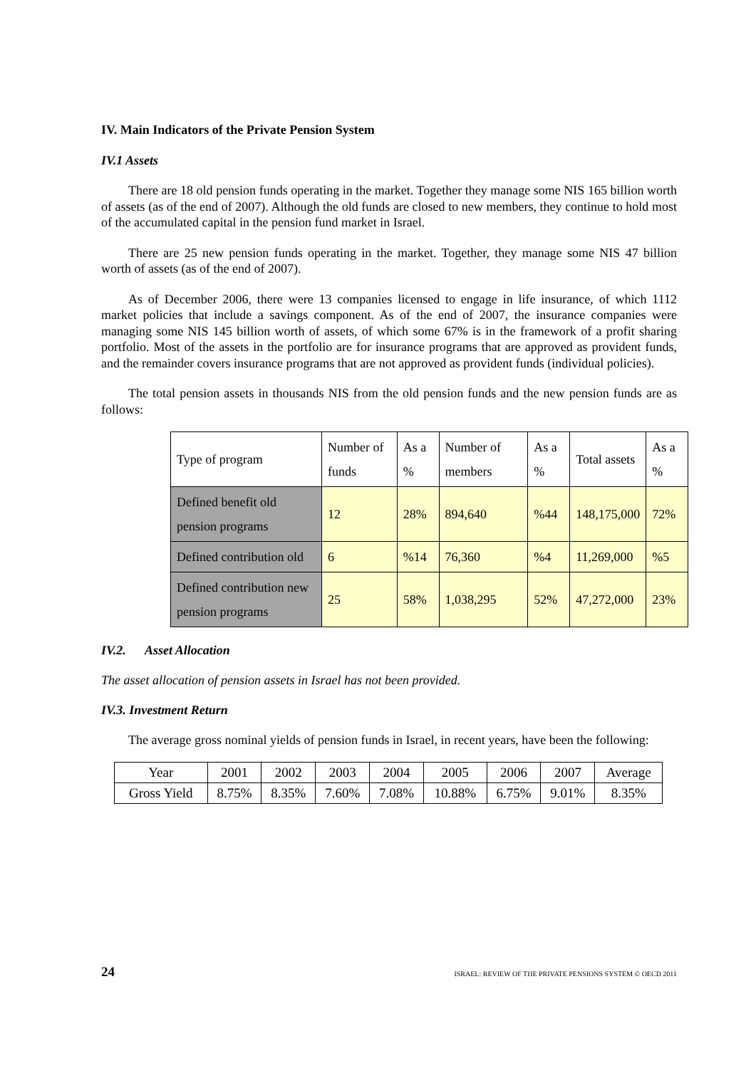IV. Main Indicators of the Private Pension System
IV.1 Assets
There are 18 old pension funds operating in the market. Together they manage some NIS 165 billion worth of assets (as of the end of 2007). Although the old funds are closed to new members, they continue to hold most of the accumulated capital in the pension fund market in Israel.
There are 25 new pension funds operating in the market. Together, they manage some NIS 47 billion worth of assets (as of the end of 2007).
As of December 2006, there were 13 companies licensed to engage in life insurance, of which 1112 market policies that include a savings component. As of the end of 2007, the insurance companies were managing some NIS 145 billion worth of assets, of which some 67% is in the framework of a profit sharing portfolio. Most of the assets in the portfolio are for insurance programs that are approved as provident funds, and the remainder covers insurance programs that are not approved as provident funds (individual policies).
The total pension assets in thousands NIS from the old pension funds and the new pension funds are as follows:
| Type of program | Number of funds | As a % | Number of members | As a % | Total assets | As a % |
| Defined benefit old pension programs | 12 | 28% | 894,640 | %44 | 148,175,000 | 72% |
| Defined contribution old | 6 | %14 | 76,360 | %4 | 11,269,000 | %5 |
| Defined contribution new pension programs | 25 | 58% | 1,038,295 | 52% | 47,272,000 | 23% |
IV.2. Asset Allocation
The asset allocation of pension assets in Israel has not been provided.
IV.3. Investment Return
The average gross nominal yields of pension funds in Israel, in recent years, have been the following:
| Year | 2001 | 2002 | 2003 | 2004 | 2005 | 2006 | 2007 | Average |
| Gross Yield | 8.75% | 8.35% | 7.60% | 7.08% | 10.88% | 6.75% | 9.01% | 8.35% |
24 ISRAEL: REVIEW OF THE PRIVATE PENSIONS SYSTEM © OECD 2011